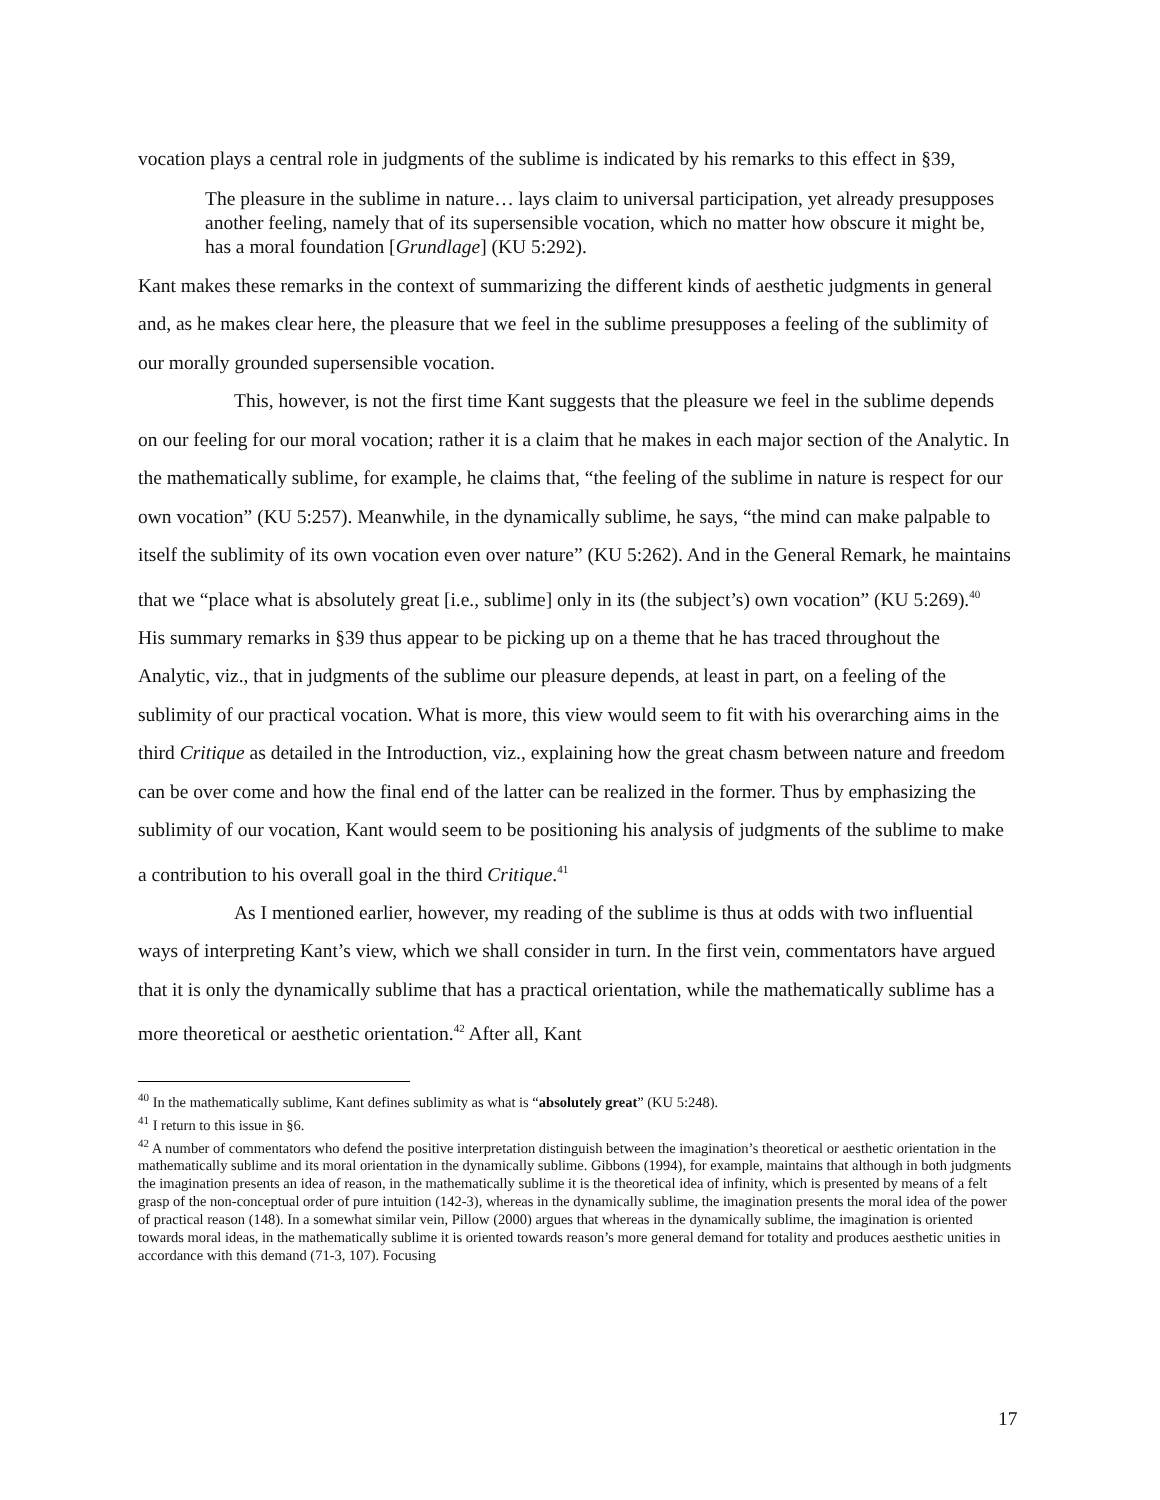vocation plays a central role in judgments of the sublime is indicated by his remarks to this effect in §39,
The pleasure in the sublime in nature… lays claim to universal participation, yet already presupposes another feeling, namely that of its supersensible vocation, which no matter how obscure it might be, has a moral foundation [Grundlage] (KU 5:292).
Kant makes these remarks in the context of summarizing the different kinds of aesthetic judgments in general and, as he makes clear here, the pleasure that we feel in the sublime presupposes a feeling of the sublimity of our morally grounded supersensible vocation.
This, however, is not the first time Kant suggests that the pleasure we feel in the sublime depends on our feeling for our moral vocation; rather it is a claim that he makes in each major section of the Analytic. In the mathematically sublime, for example, he claims that, “the feeling of the sublime in nature is respect for our own vocation” (KU 5:257). Meanwhile, in the dynamically sublime, he says, “the mind can make palpable to itself the sublimity of its own vocation even over nature” (KU 5:262). And in the General Remark, he maintains that we “place what is absolutely great [i.e., sublime] only in its (the subject’s) own vocation” (KU 5:269).<sup>40</sup> His summary remarks in §39 thus appear to be picking up on a theme that he has traced throughout the Analytic, viz., that in judgments of the sublime our pleasure depends, at least in part, on a feeling of the sublimity of our practical vocation. What is more, this view would seem to fit with his overarching aims in the third Critique as detailed in the Introduction, viz., explaining how the great chasm between nature and freedom can be over come and how the final end of the latter can be realized in the former. Thus by emphasizing the sublimity of our vocation, Kant would seem to be positioning his analysis of judgments of the sublime to make a contribution to his overall goal in the third Critique.<sup>41</sup>
As I mentioned earlier, however, my reading of the sublime is thus at odds with two influential ways of interpreting Kant’s view, which we shall consider in turn. In the first vein, commentators have argued that it is only the dynamically sublime that has a practical orientation, while the mathematically sublime has a more theoretical or aesthetic orientation.<sup>42</sup> After all, Kant
<sup>40</sup> In the mathematically sublime, Kant defines sublimity as what is “absolutely great” (KU 5:248).
<sup>41</sup> I return to this issue in §6.
<sup>42</sup> A number of commentators who defend the positive interpretation distinguish between the imagination’s theoretical or aesthetic orientation in the mathematically sublime and its moral orientation in the dynamically sublime. Gibbons (1994), for example, maintains that although in both judgments the imagination presents an idea of reason, in the mathematically sublime it is the theoretical idea of infinity, which is presented by means of a felt grasp of the non-conceptual order of pure intuition (142-3), whereas in the dynamically sublime, the imagination presents the moral idea of the power of practical reason (148). In a somewhat similar vein, Pillow (2000) argues that whereas in the dynamically sublime, the imagination is oriented towards moral ideas, in the mathematically sublime it is oriented towards reason’s more general demand for totality and produces aesthetic unities in accordance with this demand (71-3, 107). Focusing
17